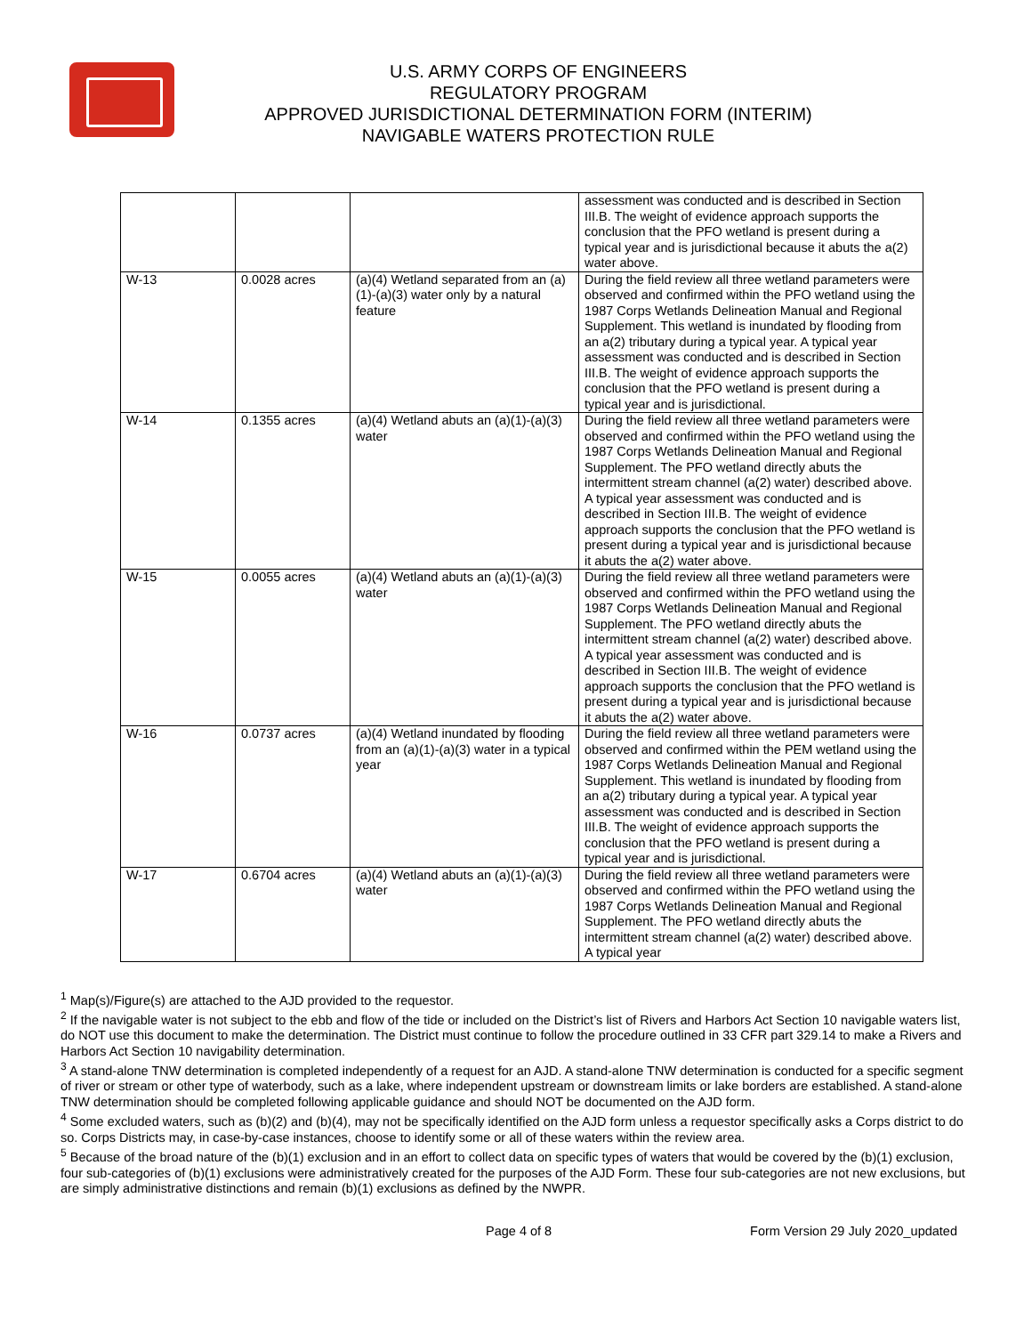U.S. ARMY CORPS OF ENGINEERS
REGULATORY PROGRAM
APPROVED JURISDICTIONAL DETERMINATION FORM (INTERIM)
NAVIGABLE WATERS PROTECTION RULE
| | | | assessment was conducted and is described in Section III.B. The weight of evidence approach supports the conclusion that the PFO wetland is present during a typical year and is jurisdictional because it abuts the a(2) water above. |
| W-13 | 0.0028 acres | (a)(4) Wetland separated from an (a)(1)-(a)(3) water only by a natural feature | During the field review all three wetland parameters were observed and confirmed within the PFO wetland using the 1987 Corps Wetlands Delineation Manual and Regional Supplement. This wetland is inundated by flooding from an a(2) tributary during a typical year. A typical year assessment was conducted and is described in Section III.B. The weight of evidence approach supports the conclusion that the PFO wetland is present during a typical year and is jurisdictional. |
| W-14 | 0.1355 acres | (a)(4) Wetland abuts an (a)(1)-(a)(3) water | During the field review all three wetland parameters were observed and confirmed within the PFO wetland using the 1987 Corps Wetlands Delineation Manual and Regional Supplement. The PFO wetland directly abuts the intermittent stream channel (a(2) water) described above. A typical year assessment was conducted and is described in Section III.B. The weight of evidence approach supports the conclusion that the PFO wetland is present during a typical year and is jurisdictional because it abuts the a(2) water above. |
| W-15 | 0.0055 acres | (a)(4) Wetland abuts an (a)(1)-(a)(3) water | During the field review all three wetland parameters were observed and confirmed within the PFO wetland using the 1987 Corps Wetlands Delineation Manual and Regional Supplement. The PFO wetland directly abuts the intermittent stream channel (a(2) water) described above. A typical year assessment was conducted and is described in Section III.B. The weight of evidence approach supports the conclusion that the PFO wetland is present during a typical year and is jurisdictional because it abuts the a(2) water above. |
| W-16 | 0.0737 acres | (a)(4) Wetland inundated by flooding from an (a)(1)-(a)(3) water in a typical year | During the field review all three wetland parameters were observed and confirmed within the PEM wetland using the 1987 Corps Wetlands Delineation Manual and Regional Supplement. This wetland is inundated by flooding from an a(2) tributary during a typical year. A typical year assessment was conducted and is described in Section III.B. The weight of evidence approach supports the conclusion that the PFO wetland is present during a typical year and is jurisdictional. |
| W-17 | 0.6704 acres | (a)(4) Wetland abuts an (a)(1)-(a)(3) water | During the field review all three wetland parameters were observed and confirmed within the PFO wetland using the 1987 Corps Wetlands Delineation Manual and Regional Supplement. The PFO wetland directly abuts the intermittent stream channel (a(2) water) described above. A typical year |
<sup>1</sup> Map(s)/Figure(s) are attached to the AJD provided to the requestor.
<sup>2</sup> If the navigable water is not subject to the ebb and flow of the tide or included on the District’s list of Rivers and Harbors Act Section 10 navigable waters list, do NOT use this document to make the determination. The District must continue to follow the procedure outlined in 33 CFR part 329.14 to make a Rivers and Harbors Act Section 10 navigability determination.
<sup>3</sup> A stand-alone TNW determination is completed independently of a request for an AJD. A stand-alone TNW determination is conducted for a specific segment of river or stream or other type of waterbody, such as a lake, where independent upstream or downstream limits or lake borders are established. A stand-alone TNW determination should be completed following applicable guidance and should NOT be documented on the AJD form.
<sup>4</sup> Some excluded waters, such as (b)(2) and (b)(4), may not be specifically identified on the AJD form unless a requestor specifically asks a Corps district to do so. Corps Districts may, in case-by-case instances, choose to identify some or all of these waters within the review area.
<sup>5</sup> Because of the broad nature of the (b)(1) exclusion and in an effort to collect data on specific types of waters that would be covered by the (b)(1) exclusion, four sub-categories of (b)(1) exclusions were administratively created for the purposes of the AJD Form. These four sub-categories are not new exclusions, but are simply administrative distinctions and remain (b)(1) exclusions as defined by the NWPR.
Page 4 of 8 Form Version 29 July 2020_updated